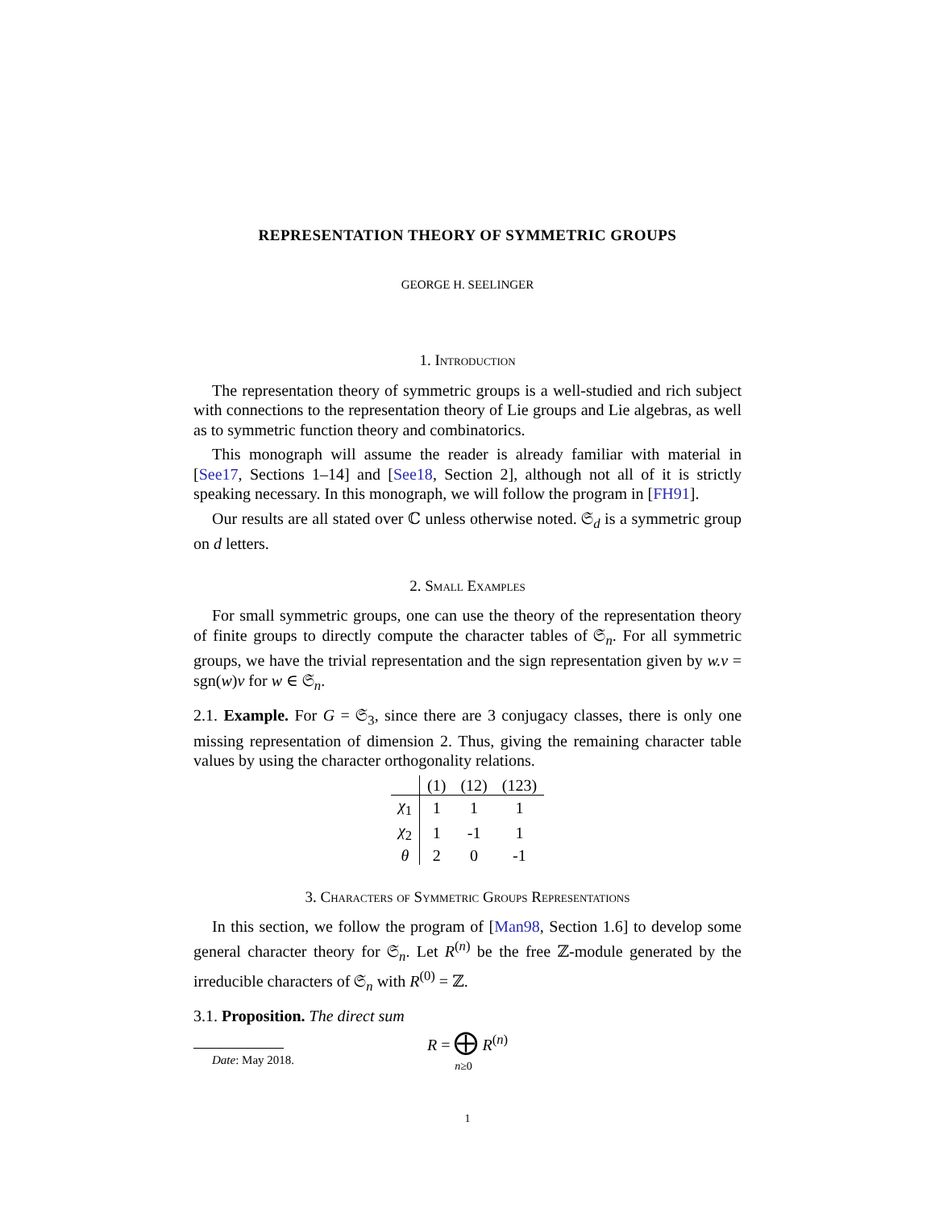REPRESENTATION THEORY OF SYMMETRIC GROUPS
GEORGE H. SEELINGER
1. Introduction
The representation theory of symmetric groups is a well-studied and rich subject with connections to the representation theory of Lie groups and Lie algebras, as well as to symmetric function theory and combinatorics.
This monograph will assume the reader is already familiar with material in [See17, Sections 1–14] and [See18, Section 2], although not all of it is strictly speaking necessary. In this monograph, we will follow the program in [FH91].
Our results are all stated over ℂ unless otherwise noted. 𝔖<sub>d</sub> is a symmetric group on d letters.
2. Small Examples
For small symmetric groups, one can use the theory of the representation theory of finite groups to directly compute the character tables of 𝔖<sub>n</sub>. For all symmetric groups, we have the trivial representation and the sign representation given by w.v = sgn(w)v for w ∈ 𝔖<sub>n</sub>.
2.1. Example. For G = 𝔖<sub>3</sub>, since there are 3 conjugacy classes, there is only one missing representation of dimension 2. Thus, giving the remaining character table values by using the character orthogonality relations.
| | (1) | (12) | (123) |
| --- | --- | --- | --- |
| χ<sub>1</sub> | 1 | 1 | 1 |
| χ<sub>2</sub> | 1 | -1 | 1 |
| θ | 2 | 0 | -1 |
3. Characters of Symmetric Groups Representations
In this section, we follow the program of [Man98, Section 1.6] to develop some general character theory for 𝔖<sub>n</sub>. Let R<sup>(n)</sup> be the free ℤ-module generated by the irreducible characters of 𝔖<sub>n</sub> with R<sup>(0)</sup> = ℤ.
3.1. Proposition. The direct sum
R = ⨁ R<sup>(n)</sup>
n≥0
Date: May 2018.
1